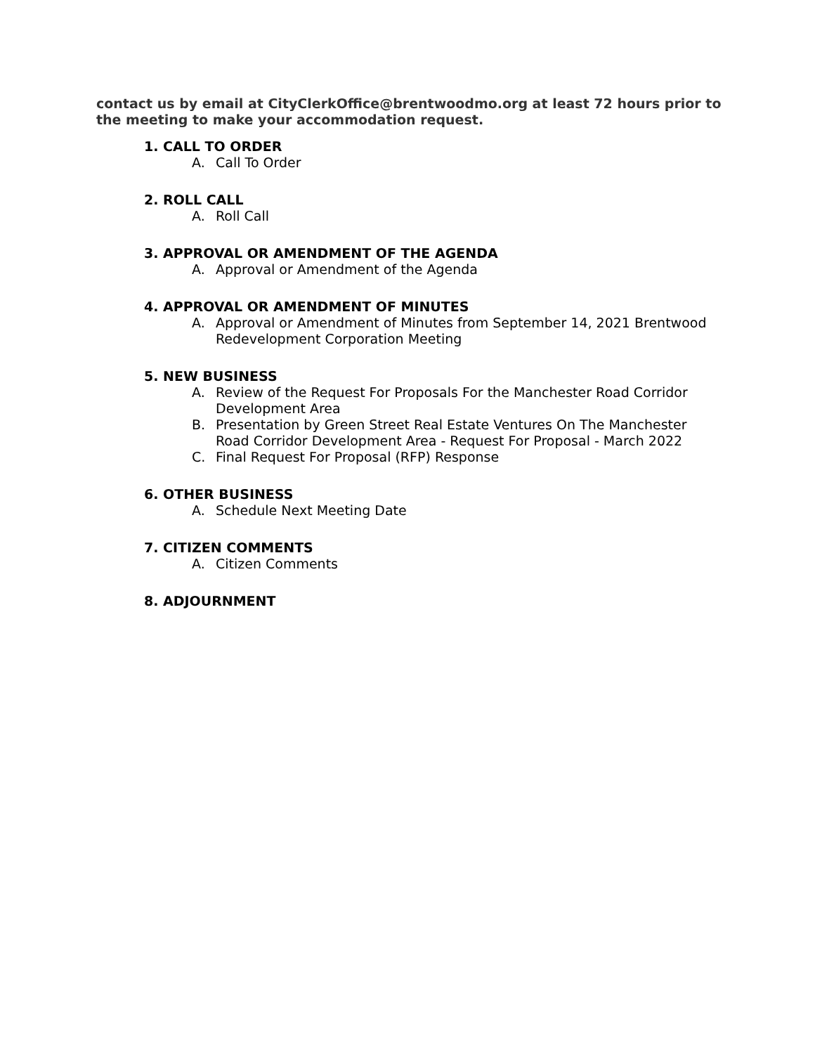contact us by email at CityClerkOffice@brentwoodmo.org at least 72 hours prior to the meeting to make your accommodation request.
1. CALL TO ORDER
A. Call To Order
2. ROLL CALL
A. Roll Call
3. APPROVAL OR AMENDMENT OF THE AGENDA
A. Approval or Amendment of the Agenda
4. APPROVAL OR AMENDMENT OF MINUTES
A. Approval or Amendment of Minutes from September 14, 2021 Brentwood Redevelopment Corporation Meeting
5. NEW BUSINESS
A. Review of the Request For Proposals For the Manchester Road Corridor Development Area
B. Presentation by Green Street Real Estate Ventures On The Manchester Road Corridor Development Area - Request For Proposal - March 2022
C. Final Request For Proposal (RFP) Response
6. OTHER BUSINESS
A. Schedule Next Meeting Date
7. CITIZEN COMMENTS
A. Citizen Comments
8. ADJOURNMENT